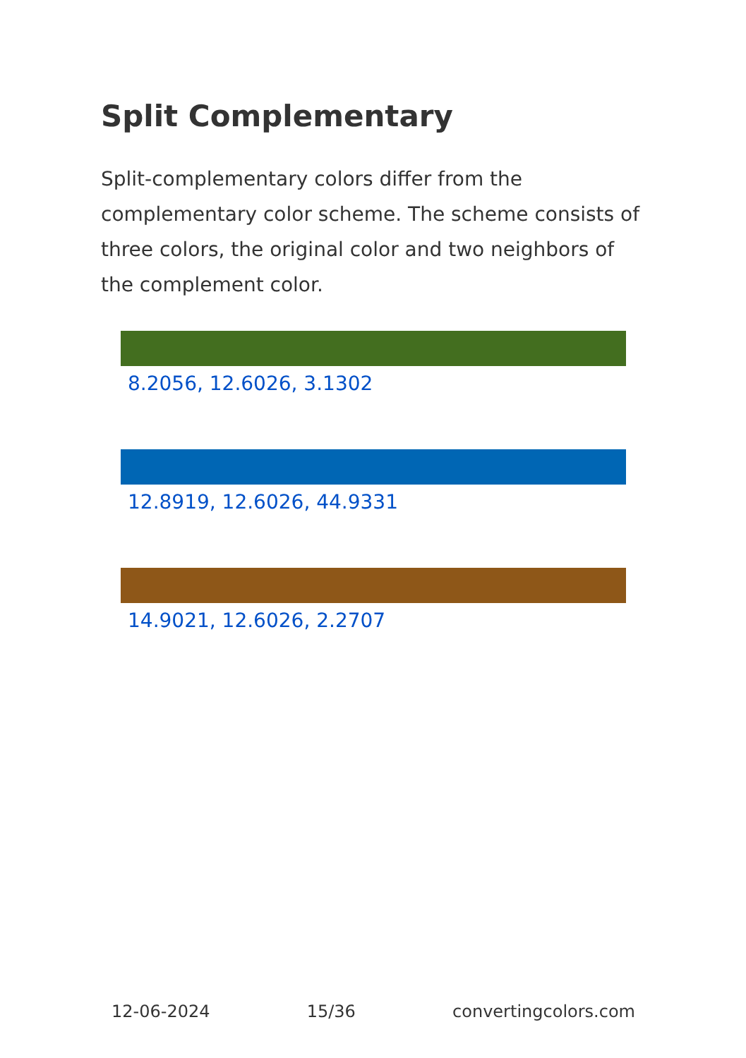Split Complementary
Split-complementary colors differ from the complementary color scheme. The scheme consists of three colors, the original color and two neighbors of the complement color.
8.2056, 12.6026, 3.1302
12.8919, 12.6026, 44.9331
14.9021, 12.6026, 2.2707
12-06-2024 15/36 convertingcolors.com